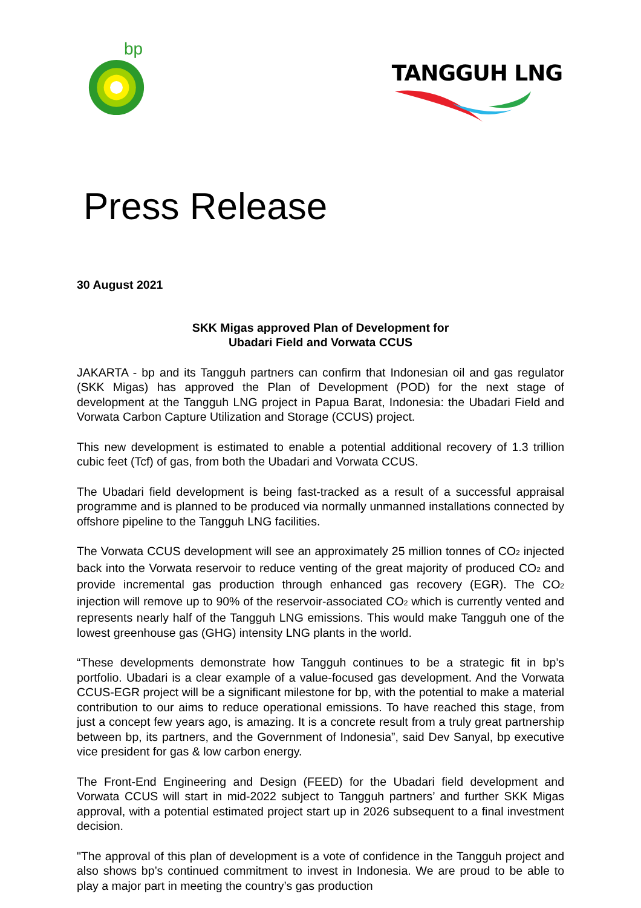bp
TANGGUH LNG
Press Release
30 August 2021
SKK Migas approved Plan of Development for
Ubadari Field and Vorwata CCUS
JAKARTA - bp and its Tangguh partners can confirm that Indonesian oil and gas regulator (SKK Migas) has approved the Plan of Development (POD) for the next stage of development at the Tangguh LNG project in Papua Barat, Indonesia: the Ubadari Field and Vorwata Carbon Capture Utilization and Storage (CCUS) project.
This new development is estimated to enable a potential additional recovery of 1.3 trillion cubic feet (Tcf) of gas, from both the Ubadari and Vorwata CCUS.
The Ubadari field development is being fast-tracked as a result of a successful appraisal programme and is planned to be produced via normally unmanned installations connected by offshore pipeline to the Tangguh LNG facilities.
The Vorwata CCUS development will see an approximately 25 million tonnes of CO<sub>2</sub> injected back into the Vorwata reservoir to reduce venting of the great majority of produced CO<sub>2</sub> and provide incremental gas production through enhanced gas recovery (EGR). The CO<sub>2</sub> injection will remove up to 90% of the reservoir-associated CO<sub>2</sub> which is currently vented and represents nearly half of the Tangguh LNG emissions. This would make Tangguh one of the lowest greenhouse gas (GHG) intensity LNG plants in the world.
“These developments demonstrate how Tangguh continues to be a strategic fit in bp’s portfolio. Ubadari is a clear example of a value-focused gas development. And the Vorwata CCUS-EGR project will be a significant milestone for bp, with the potential to make a material contribution to our aims to reduce operational emissions. To have reached this stage, from just a concept few years ago, is amazing. It is a concrete result from a truly great partnership between bp, its partners, and the Government of Indonesia”, said Dev Sanyal, bp executive vice president for gas & low carbon energy.
The Front-End Engineering and Design (FEED) for the Ubadari field development and Vorwata CCUS will start in mid-2022 subject to Tangguh partners’ and further SKK Migas approval, with a potential estimated project start up in 2026 subsequent to a final investment decision.
"The approval of this plan of development is a vote of confidence in the Tangguh project and also shows bp’s continued commitment to invest in Indonesia. We are proud to be able to play a major part in meeting the country’s gas production